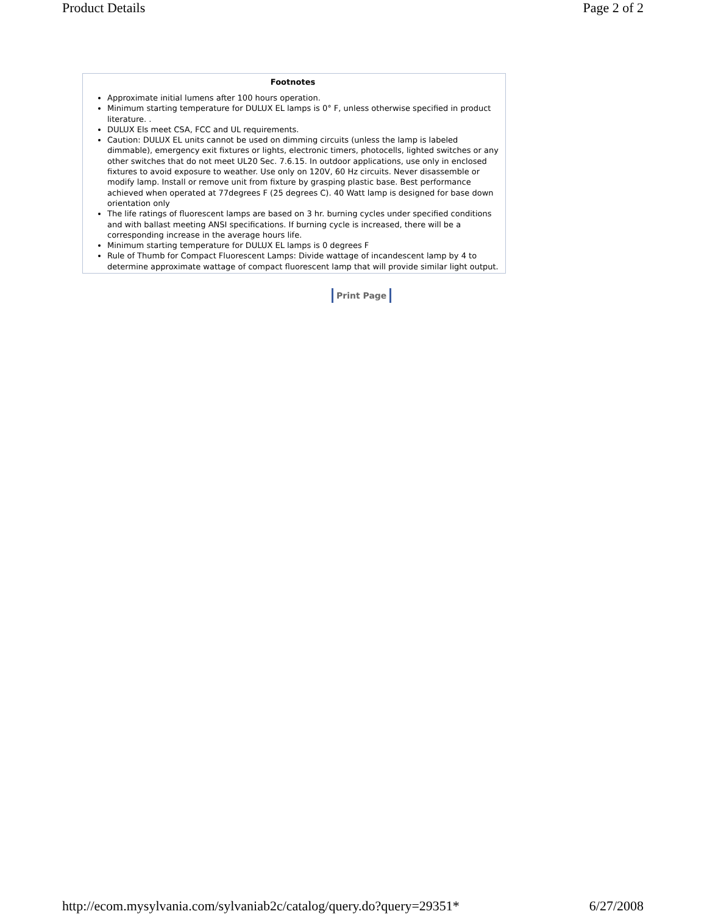Product Details Page 2 of 2
Footnotes
Approximate initial lumens after 100 hours operation.
Minimum starting temperature for DULUX EL lamps is 0° F, unless otherwise specified in product literature. .
DULUX Els meet CSA, FCC and UL requirements.
Caution: DULUX EL units cannot be used on dimming circuits (unless the lamp is labeled dimmable), emergency exit fixtures or lights, electronic timers, photocells, lighted switches or any other switches that do not meet UL20 Sec. 7.6.15. In outdoor applications, use only in enclosed fixtures to avoid exposure to weather. Use only on 120V, 60 Hz circuits. Never disassemble or modify lamp. Install or remove unit from fixture by grasping plastic base. Best performance achieved when operated at 77degrees F (25 degrees C). 40 Watt lamp is designed for base down orientation only
The life ratings of fluorescent lamps are based on 3 hr. burning cycles under specified conditions and with ballast meeting ANSI specifications. If burning cycle is increased, there will be a corresponding increase in the average hours life.
Minimum starting temperature for DULUX EL lamps is 0 degrees F
Rule of Thumb for Compact Fluorescent Lamps: Divide wattage of incandescent lamp by 4 to determine approximate wattage of compact fluorescent lamp that will provide similar light output.
Print Page
http://ecom.mysylvania.com/sylvaniab2c/catalog/query.do?query=29351* 6/27/2008